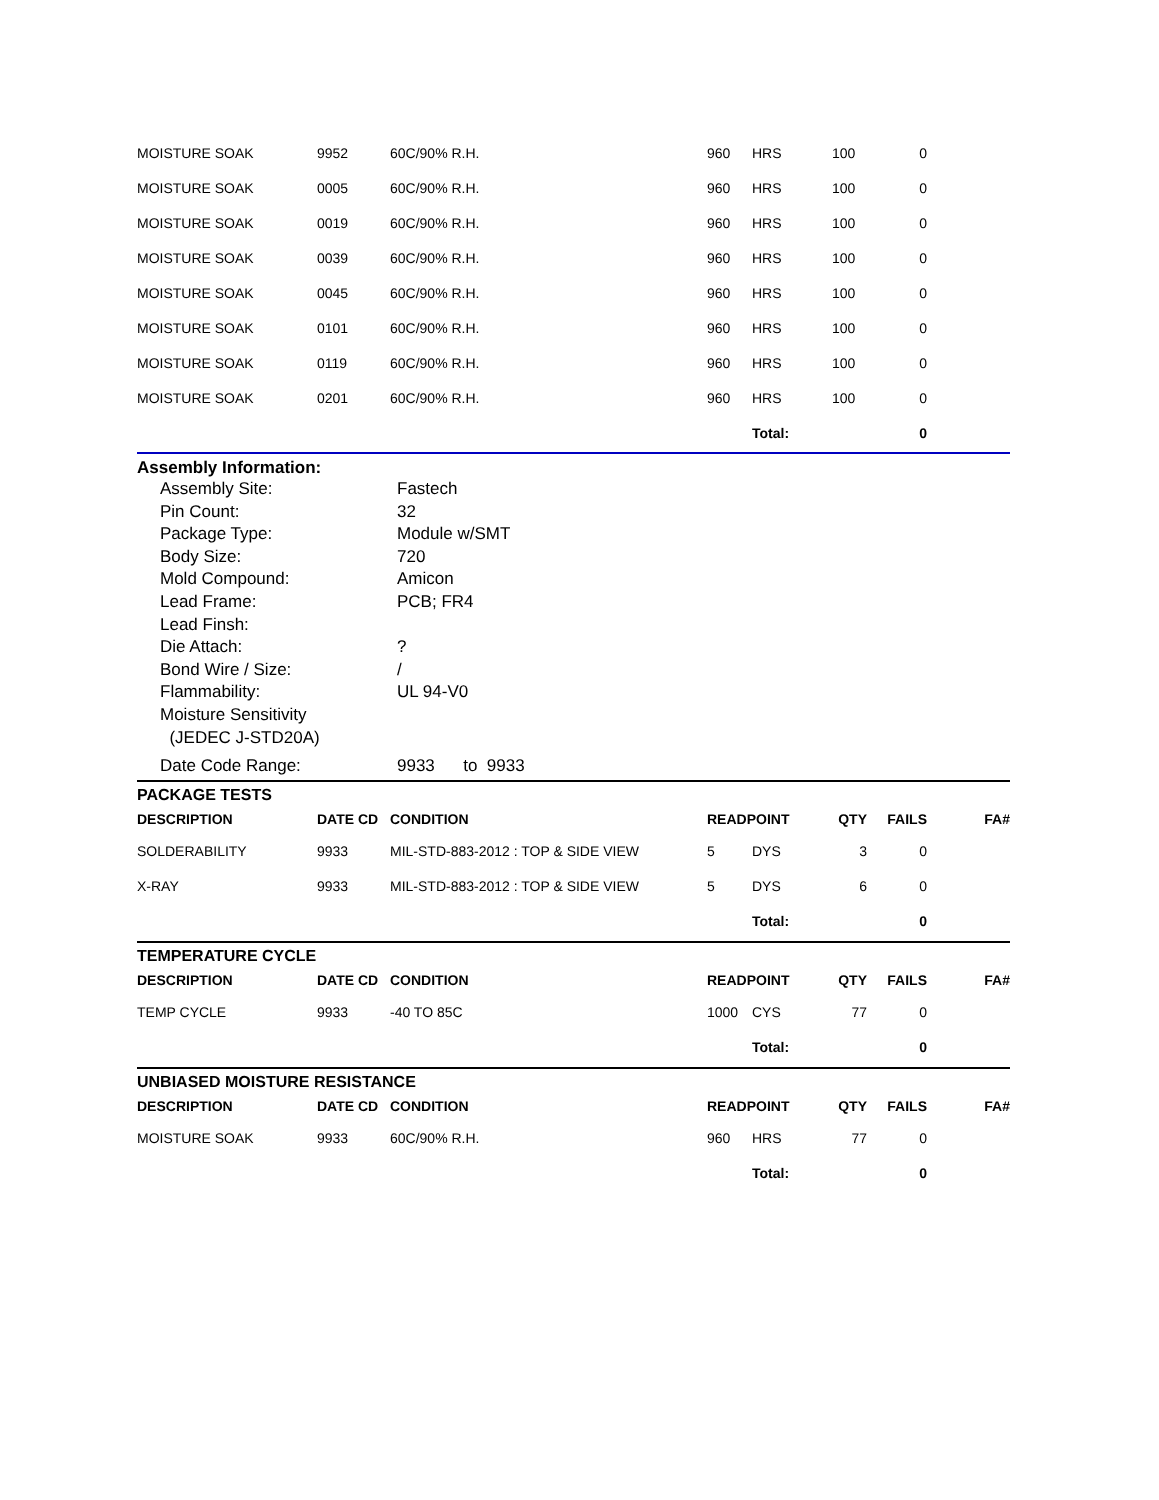| MOISTURE SOAK | 9952 | 60C/90% R.H. | 960 | HRS | 100 | 0 | |
| MOISTURE SOAK | 0005 | 60C/90% R.H. | 960 | HRS | 100 | 0 | |
| MOISTURE SOAK | 0019 | 60C/90% R.H. | 960 | HRS | 100 | 0 | |
| MOISTURE SOAK | 0039 | 60C/90% R.H. | 960 | HRS | 100 | 0 | |
| MOISTURE SOAK | 0045 | 60C/90% R.H. | 960 | HRS | 100 | 0 | |
| MOISTURE SOAK | 0101 | 60C/90% R.H. | 960 | HRS | 100 | 0 | |
| MOISTURE SOAK | 0119 | 60C/90% R.H. | 960 | HRS | 100 | 0 | |
| MOISTURE SOAK | 0201 | 60C/90% R.H. | 960 | HRS | 100 | 0 | |
| | | | | Total: | | 0 | |
Assembly Information:
Assembly Site: Fastech
Pin Count: 32
Package Type: Module w/SMT
Body Size: 720
Mold Compound: Amicon
Lead Frame: PCB; FR4
Lead Finsh:
Die Attach:?
Bond Wire / Size: /
Flammability: UL 94-V0
Moisture Sensitivity
(JEDEC J-STD20A)
Date Code Range: 9933 to 9933
PACKAGE TESTS
| DESCRIPTION | DATE CD | CONDITION | READPOINT | | QTY | FAILS | FA# |
| --- | --- | --- | --- | --- | --- | --- | --- |
| SOLDERABILITY | 9933 | MIL-STD-883-2012 : TOP & SIDE VIEW | 5 | DYS | 3 | 0 | |
| X-RAY | 9933 | MIL-STD-883-2012 : TOP & SIDE VIEW | 5 | DYS | 6 | 0 | |
| | | | | Total: | | 0 | |
TEMPERATURE CYCLE
| DESCRIPTION | DATE CD | CONDITION | READPOINT | | QTY | FAILS | FA# |
| --- | --- | --- | --- | --- | --- | --- | --- |
| TEMP CYCLE | 9933 | -40 TO 85C | 1000 | CYS | 77 | 0 | |
| | | | | Total: | | 0 | |
UNBIASED MOISTURE RESISTANCE
| DESCRIPTION | DATE CD | CONDITION | READPOINT | | QTY | FAILS | FA# |
| --- | --- | --- | --- | --- | --- | --- | --- |
| MOISTURE SOAK | 9933 | 60C/90% R.H. | 960 | HRS | 77 | 0 | |
| | | | | Total: | | 0 | |